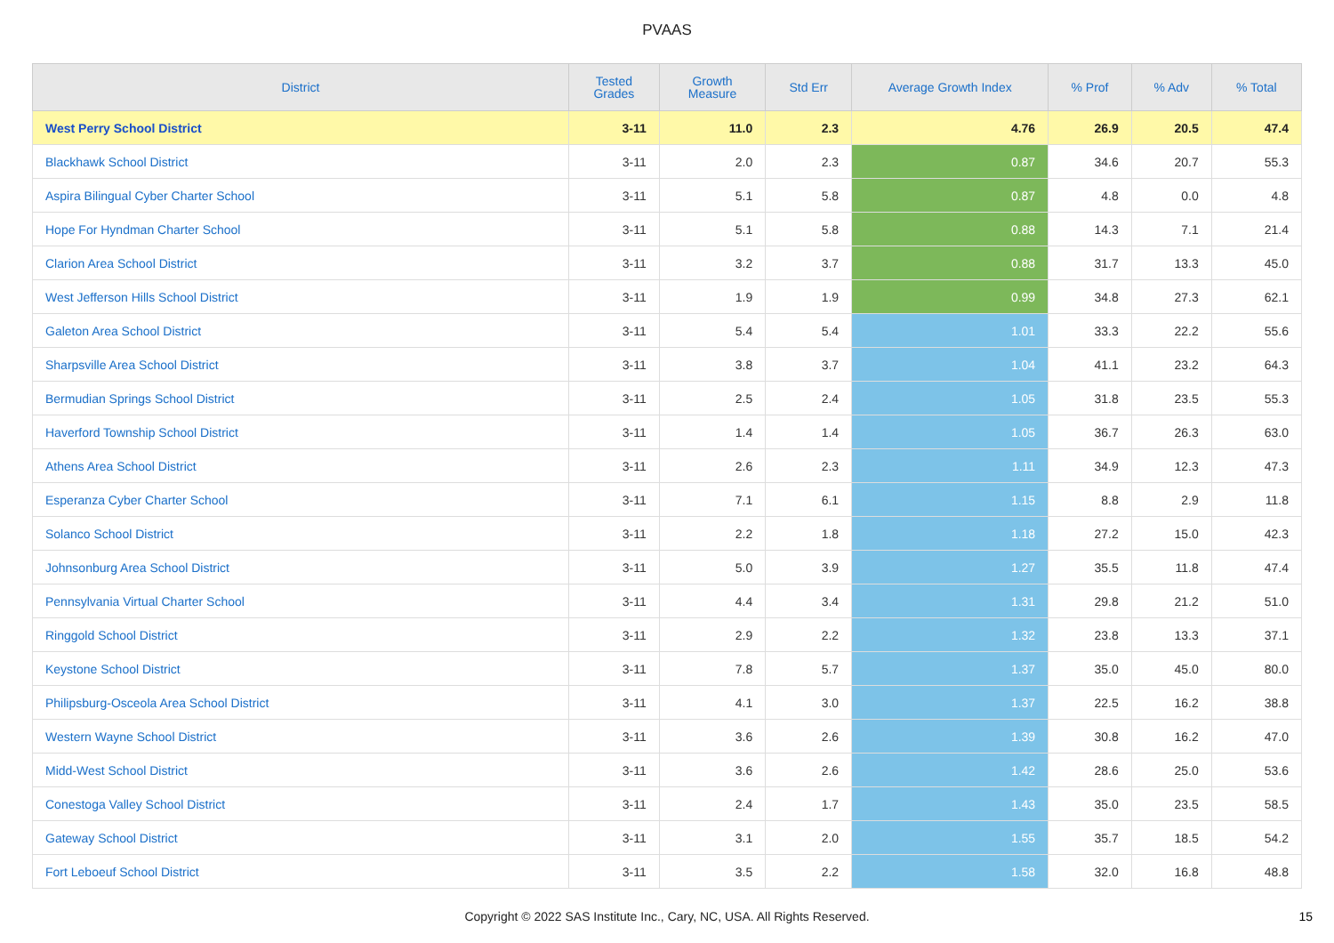PVAAS
| District | Tested Grades | Growth Measure | Std Err | Average Growth Index | % Prof | % Adv | % Total |
| --- | --- | --- | --- | --- | --- | --- | --- |
| West Perry School District | 3-11 | 11.0 | 2.3 | 4.76 | 26.9 | 20.5 | 47.4 |
| Blackhawk School District | 3-11 | 2.0 | 2.3 | 0.87 | 34.6 | 20.7 | 55.3 |
| Aspira Bilingual Cyber Charter School | 3-11 | 5.1 | 5.8 | 0.87 | 4.8 | 0.0 | 4.8 |
| Hope For Hyndman Charter School | 3-11 | 5.1 | 5.8 | 0.88 | 14.3 | 7.1 | 21.4 |
| Clarion Area School District | 3-11 | 3.2 | 3.7 | 0.88 | 31.7 | 13.3 | 45.0 |
| West Jefferson Hills School District | 3-11 | 1.9 | 1.9 | 0.99 | 34.8 | 27.3 | 62.1 |
| Galeton Area School District | 3-11 | 5.4 | 5.4 | 1.01 | 33.3 | 22.2 | 55.6 |
| Sharpsville Area School District | 3-11 | 3.8 | 3.7 | 1.04 | 41.1 | 23.2 | 64.3 |
| Bermudian Springs School District | 3-11 | 2.5 | 2.4 | 1.05 | 31.8 | 23.5 | 55.3 |
| Haverford Township School District | 3-11 | 1.4 | 1.4 | 1.05 | 36.7 | 26.3 | 63.0 |
| Athens Area School District | 3-11 | 2.6 | 2.3 | 1.11 | 34.9 | 12.3 | 47.3 |
| Esperanza Cyber Charter School | 3-11 | 7.1 | 6.1 | 1.15 | 8.8 | 2.9 | 11.8 |
| Solanco School District | 3-11 | 2.2 | 1.8 | 1.18 | 27.2 | 15.0 | 42.3 |
| Johnsonburg Area School District | 3-11 | 5.0 | 3.9 | 1.27 | 35.5 | 11.8 | 47.4 |
| Pennsylvania Virtual Charter School | 3-11 | 4.4 | 3.4 | 1.31 | 29.8 | 21.2 | 51.0 |
| Ringgold School District | 3-11 | 2.9 | 2.2 | 1.32 | 23.8 | 13.3 | 37.1 |
| Keystone School District | 3-11 | 7.8 | 5.7 | 1.37 | 35.0 | 45.0 | 80.0 |
| Philipsburg-Osceola Area School District | 3-11 | 4.1 | 3.0 | 1.37 | 22.5 | 16.2 | 38.8 |
| Western Wayne School District | 3-11 | 3.6 | 2.6 | 1.39 | 30.8 | 16.2 | 47.0 |
| Midd-West School District | 3-11 | 3.6 | 2.6 | 1.42 | 28.6 | 25.0 | 53.6 |
| Conestoga Valley School District | 3-11 | 2.4 | 1.7 | 1.43 | 35.0 | 23.5 | 58.5 |
| Gateway School District | 3-11 | 3.1 | 2.0 | 1.55 | 35.7 | 18.5 | 54.2 |
| Fort Leboeuf School District | 3-11 | 3.5 | 2.2 | 1.58 | 32.0 | 16.8 | 48.8 |
Copyright © 2022 SAS Institute Inc., Cary, NC, USA. All Rights Reserved. 15